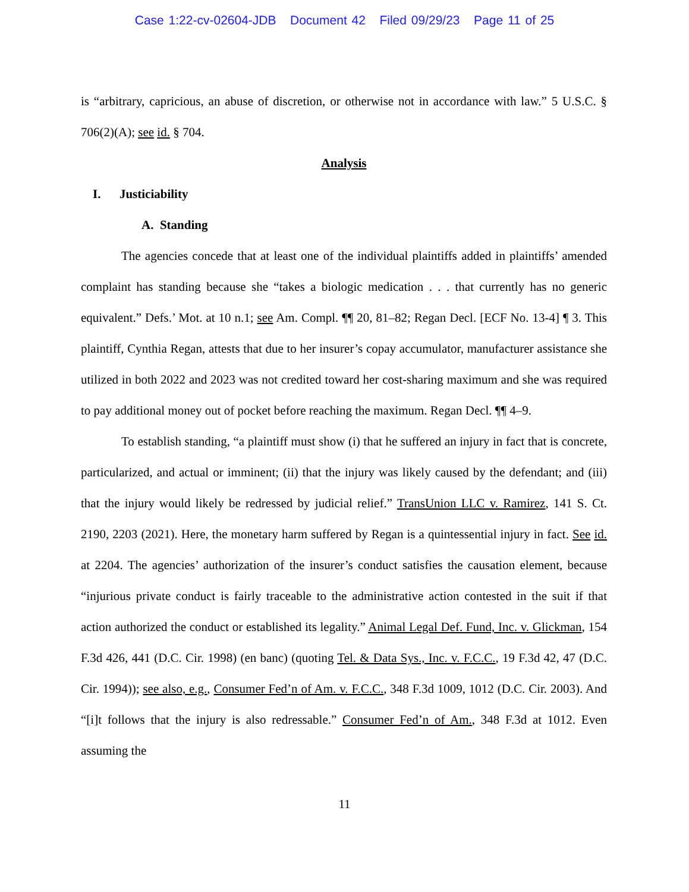Case 1:22-cv-02604-JDB Document 42 Filed 09/29/23 Page 11 of 25
is “arbitrary, capricious, an abuse of discretion, or otherwise not in accordance with law.” 5 U.S.C. § 706(2)(A); see id. § 704.
Analysis
I. Justiciability
A. Standing
The agencies concede that at least one of the individual plaintiffs added in plaintiffs’ amended complaint has standing because she “takes a biologic medication . . . that currently has no generic equivalent.” Defs.’ Mot. at 10 n.1; see Am. Compl. ¶¶ 20, 81–82; Regan Decl. [ECF No. 13-4] ¶ 3. This plaintiff, Cynthia Regan, attests that due to her insurer’s copay accumulator, manufacturer assistance she utilized in both 2022 and 2023 was not credited toward her cost-sharing maximum and she was required to pay additional money out of pocket before reaching the maximum. Regan Decl. ¶¶ 4–9.
To establish standing, “a plaintiff must show (i) that he suffered an injury in fact that is concrete, particularized, and actual or imminent; (ii) that the injury was likely caused by the defendant; and (iii) that the injury would likely be redressed by judicial relief.” TransUnion LLC v. Ramirez, 141 S. Ct. 2190, 2203 (2021). Here, the monetary harm suffered by Regan is a quintessential injury in fact. See id. at 2204. The agencies’ authorization of the insurer’s conduct satisfies the causation element, because “injurious private conduct is fairly traceable to the administrative action contested in the suit if that action authorized the conduct or established its legality.” Animal Legal Def. Fund, Inc. v. Glickman, 154 F.3d 426, 441 (D.C. Cir. 1998) (en banc) (quoting Tel. & Data Sys., Inc. v. F.C.C., 19 F.3d 42, 47 (D.C. Cir. 1994)); see also, e.g., Consumer Fed’n of Am. v. F.C.C., 348 F.3d 1009, 1012 (D.C. Cir. 2003). And “[i]t follows that the injury is also redressable.” Consumer Fed’n of Am., 348 F.3d at 1012. Even assuming the
11